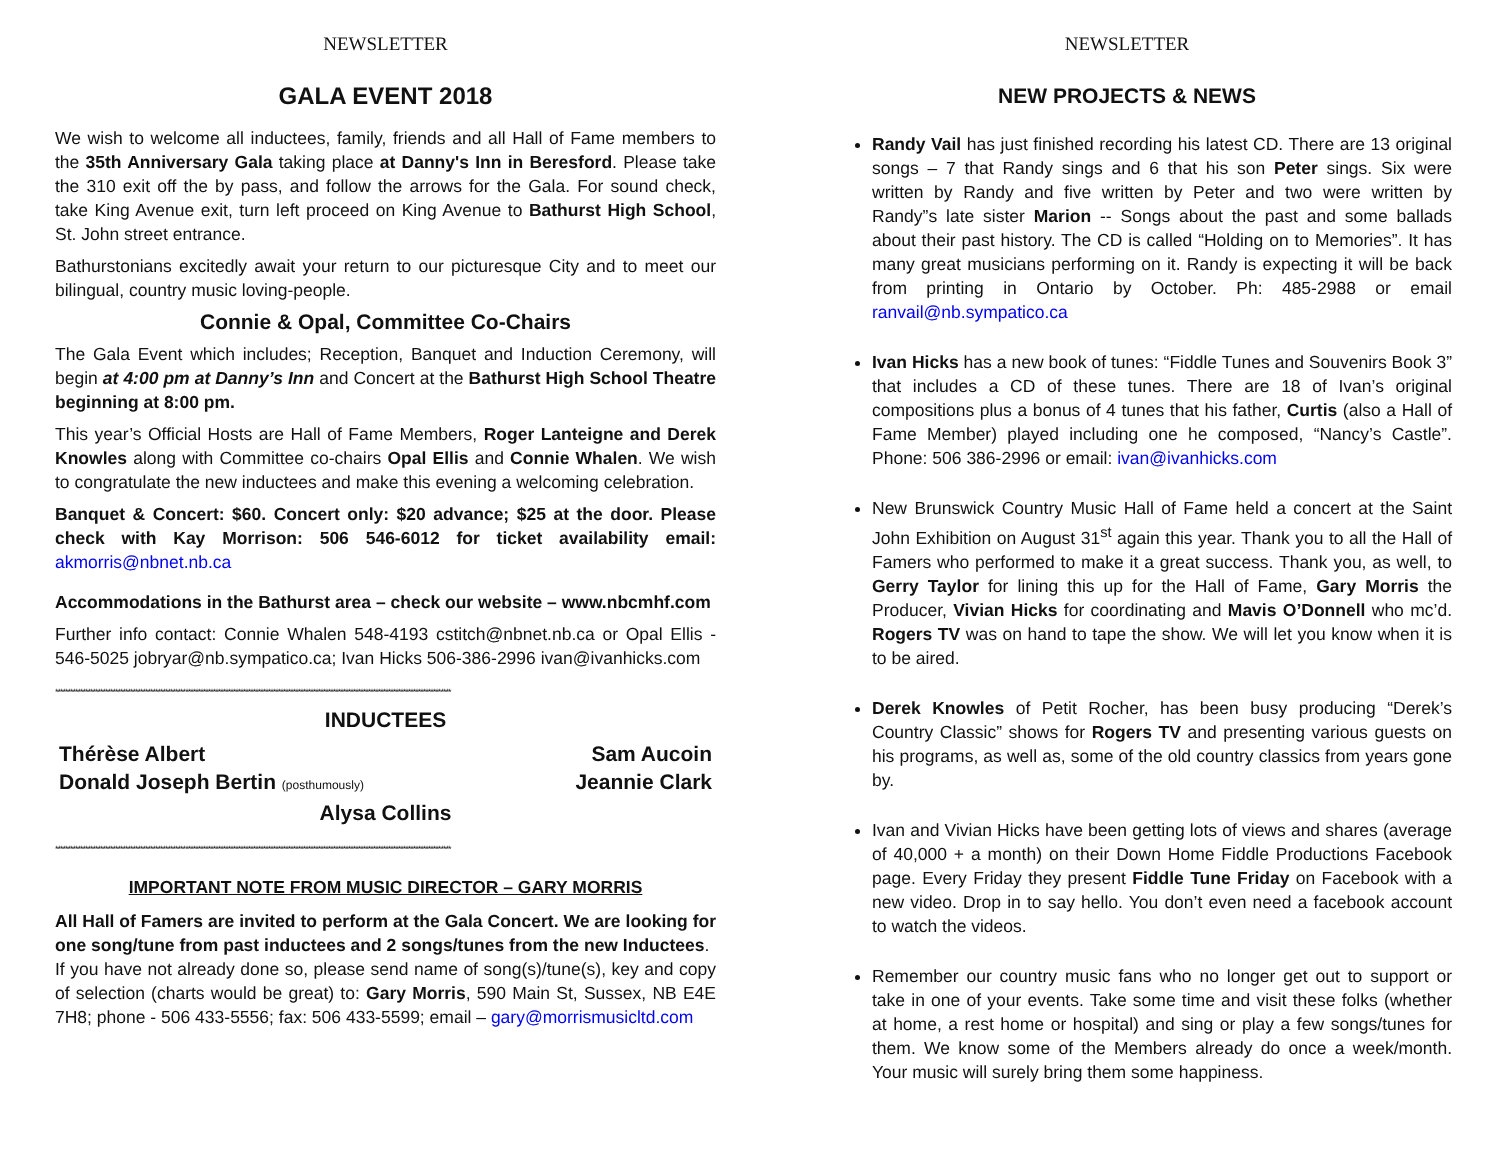NEWSLETTER
GALA EVENT 2018
We wish to welcome all inductees, family, friends and all Hall of Fame members to the 35th Anniversary Gala taking place at Danny's Inn in Beresford. Please take the 310 exit off the by pass, and follow the arrows for the Gala. For sound check, take King Avenue exit, turn left proceed on King Avenue to Bathurst High School, St. John street entrance.
Bathurstonians excitedly await your return to our picturesque City and to meet our bilingual, country music loving-people.
Connie & Opal, Committee Co-Chairs
The Gala Event which includes; Reception, Banquet and Induction Ceremony, will begin at 4:00 pm at Danny’s Inn and Concert at the Bathurst High School Theatre beginning at 8:00 pm.
This year’s Official Hosts are Hall of Fame Members, Roger Lanteigne and Derek Knowles along with Committee co-chairs Opal Ellis and Connie Whalen. We wish to congratulate the new inductees and make this evening a welcoming celebration.
Banquet & Concert: $60. Concert only: $20 advance; $25 at the door. Please check with Kay Morrison: 506 546-6012 for ticket availability email: akmorris@nbnet.nb.ca
Accommodations in the Bathurst area – check our website – www.nbcmhf.com
Further info contact: Connie Whalen 548-4193 cstitch@nbnet.nb.ca or Opal Ellis - 546-5025 jobryar@nb.sympatico.ca; Ivan Hicks 506-386-2996 ivan@ivanhicks.com
**************************************************************************************************************************************************************
INDUCTEES
Thérèse Albert Sam Aucoin
Donald Joseph Bertin (posthumously) Jeannie Clark
Alysa Collins
**************************************************************************************************************************************************************
IMPORTANT NOTE FROM MUSIC DIRECTOR – GARY MORRIS
All Hall of Famers are invited to perform at the Gala Concert. We are looking for one song/tune from past inductees and 2 songs/tunes from the new Inductees.
If you have not already done so, please send name of song(s)/tune(s), key and copy of selection (charts would be great) to: Gary Morris, 590 Main St, Sussex, NB E4E 7H8; phone - 506 433-5556; fax: 506 433-5599; email – gary@morrismusicltd.com
NEWSLETTER
NEW PROJECTS & NEWS
Randy Vail has just finished recording his latest CD. There are 13 original songs – 7 that Randy sings and 6 that his son Peter sings. Six were written by Randy and five written by Peter and two were written by Randy”s late sister Marion -- Songs about the past and some ballads about their past history. The CD is called “Holding on to Memories”. It has many great musicians performing on it. Randy is expecting it will be back from printing in Ontario by October. Ph: 485-2988 or email ranvail@nb.sympatico.ca
Ivan Hicks has a new book of tunes: “Fiddle Tunes and Souvenirs Book 3” that includes a CD of these tunes. There are 18 of Ivan’s original compositions plus a bonus of 4 tunes that his father, Curtis (also a Hall of Fame Member) played including one he composed, “Nancy’s Castle”. Phone: 506 386-2996 or email: ivan@ivanhicks.com
New Brunswick Country Music Hall of Fame held a concert at the Saint John Exhibition on August 31<sup>st</sup> again this year. Thank you to all the Hall of Famers who performed to make it a great success. Thank you, as well, to Gerry Taylor for lining this up for the Hall of Fame, Gary Morris the Producer, Vivian Hicks for coordinating and Mavis O’Donnell who mc’d. Rogers TV was on hand to tape the show. We will let you know when it is to be aired.
Derek Knowles of Petit Rocher, has been busy producing “Derek’s Country Classic” shows for Rogers TV and presenting various guests on his programs, as well as, some of the old country classics from years gone by.
Ivan and Vivian Hicks have been getting lots of views and shares (average of 40,000 + a month) on their Down Home Fiddle Productions Facebook page. Every Friday they present Fiddle Tune Friday on Facebook with a new video. Drop in to say hello. You don’t even need a facebook account to watch the videos.
Remember our country music fans who no longer get out to support or take in one of your events. Take some time and visit these folks (whether at home, a rest home or hospital) and sing or play a few songs/tunes for them. We know some of the Members already do once a week/month. Your music will surely bring them some happiness.